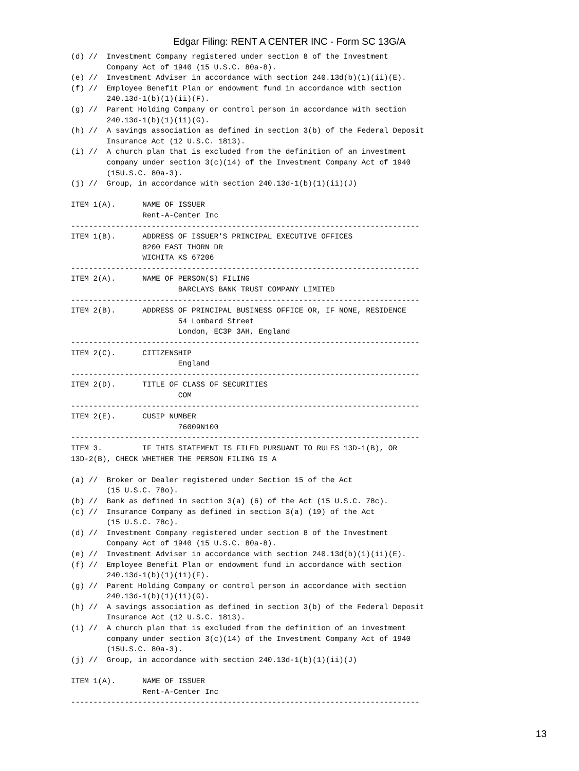Edgar Filing: RENT A CENTER INC - Form SC 13G/A
(d) //  Investment Company registered under section 8 of the Investment
        Company Act of 1940 (15 U.S.C. 80a-8).
(e) //  Investment Adviser in accordance with section 240.13d(b)(1)(ii)(E).
(f) //  Employee Benefit Plan or endowment fund in accordance with section
        240.13d-1(b)(1)(ii)(F).
(g) //  Parent Holding Company or control person in accordance with section
        240.13d-1(b)(1)(ii)(G).
(h) //  A savings association as defined in section 3(b) of the Federal Deposit
        Insurance Act (12 U.S.C. 1813).
(i) //  A church plan that is excluded from the definition of an investment
        company under section 3(c)(14) of the Investment Company Act of 1940
        (15U.S.C. 80a-3).
(j) //  Group, in accordance with section 240.13d-1(b)(1)(ii)(J)

ITEM 1(A).      NAME OF ISSUER
                Rent-A-Center Inc
------------------------------------------------------------------------------
ITEM 1(B).      ADDRESS OF ISSUER'S PRINCIPAL EXECUTIVE OFFICES
                8200 EAST THORN DR
                WICHITA KS 67206
------------------------------------------------------------------------------
ITEM 2(A).      NAME OF PERSON(S) FILING
                        BARCLAYS BANK TRUST COMPANY LIMITED
------------------------------------------------------------------------------
ITEM 2(B).      ADDRESS OF PRINCIPAL BUSINESS OFFICE OR, IF NONE, RESIDENCE
                        54 Lombard Street
                        London, EC3P 3AH, England
------------------------------------------------------------------------------
ITEM 2(C).      CITIZENSHIP
                        England
------------------------------------------------------------------------------
ITEM 2(D).      TITLE OF CLASS OF SECURITIES
                        COM
------------------------------------------------------------------------------
ITEM 2(E).      CUSIP NUMBER
                        76009N100
------------------------------------------------------------------------------
ITEM 3.         IF THIS STATEMENT IS FILED PURSUANT TO RULES 13D-1(B), OR
13D-2(B), CHECK WHETHER THE PERSON FILING IS A

(a) //  Broker or Dealer registered under Section 15 of the Act
        (15 U.S.C. 78o).
(b) //  Bank as defined in section 3(a) (6) of the Act (15 U.S.C. 78c).
(c) //  Insurance Company as defined in section 3(a) (19) of the Act
        (15 U.S.C. 78c).
(d) //  Investment Company registered under section 8 of the Investment
        Company Act of 1940 (15 U.S.C. 80a-8).
(e) //  Investment Adviser in accordance with section 240.13d(b)(1)(ii)(E).
(f) //  Employee Benefit Plan or endowment fund in accordance with section
        240.13d-1(b)(1)(ii)(F).
(g) //  Parent Holding Company or control person in accordance with section
        240.13d-1(b)(1)(ii)(G).
(h) //  A savings association as defined in section 3(b) of the Federal Deposit
        Insurance Act (12 U.S.C. 1813).
(i) //  A church plan that is excluded from the definition of an investment
        company under section 3(c)(14) of the Investment Company Act of 1940
        (15U.S.C. 80a-3).
(j) //  Group, in accordance with section 240.13d-1(b)(1)(ii)(J)

ITEM 1(A).      NAME OF ISSUER
                Rent-A-Center Inc
------------------------------------------------------------------------------
13